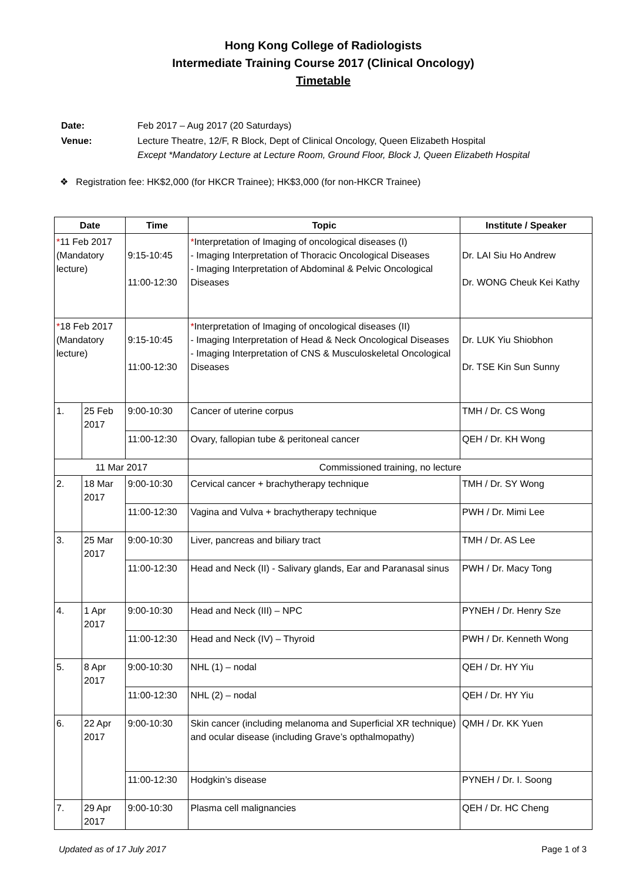Hong Kong College of Radiologists
Intermediate Training Course 2017 (Clinical Oncology)
Timetable
| Date: | Feb 2017 – Aug 2017 (20 Saturdays) |
| Venue: | Lecture Theatre, 12/F, R Block, Dept of Clinical Oncology, Queen Elizabeth Hospital Except *Mandatory Lecture at Lecture Room, Ground Floor, Block J, Queen Elizabeth Hospital |
❖ Registration fee: HK$2,000 (for HKCR Trainee); HK$3,000 (for non-HKCR Trainee)
| Date | | Time | Topic | Institute / Speaker |
| --- | --- | --- | --- | --- |
| * 11 Feb 2017 (Mandatory lecture) | | 9:15-10:45 11:00-12:30 | * Interpretation of Imaging of oncological diseases (I) - Imaging Interpretation of Thoracic Oncological Diseases - Imaging Interpretation of Abdominal & Pelvic Oncological Diseases | Dr. LAI Siu Ho Andrew Dr. WONG Cheuk Kei Kathy |
| * 18 Feb 2017 (Mandatory lecture) | | 9:15-10:45 11:00-12:30 | * Interpretation of Imaging of oncological diseases (II) - Imaging Interpretation of Head & Neck Oncological Diseases - Imaging Interpretation of CNS & Musculoskeletal Oncological Diseases | Dr. LUK Yiu Shiobhon Dr. TSE Kin Sun Sunny |
| 1. | 25 Feb 2017 | 9:00-10:30 | Cancer of uterine corpus | TMH / Dr. CS Wong |
| | | 11:00-12:30 | Ovary, fallopian tube & peritoneal cancer | QEH / Dr. KH Wong |
| 11 Mar 2017 | | | Commissioned training, no lecture | |
| 2. | 18 Mar 2017 | 9:00-10:30 | Cervical cancer + brachytherapy technique | TMH / Dr. SY Wong |
| | | 11:00-12:30 | Vagina and Vulva + brachytherapy technique | PWH / Dr. Mimi Lee |
| 3. | 25 Mar 2017 | 9:00-10:30 | Liver, pancreas and biliary tract | TMH / Dr. AS Lee |
| | | 11:00-12:30 | Head and Neck (II) - Salivary glands, Ear and Paranasal sinus | PWH / Dr. Macy Tong |
| 4. | 1 Apr 2017 | 9:00-10:30 | Head and Neck (III) – NPC | PYNEH / Dr. Henry Sze |
| | | 11:00-12:30 | Head and Neck (IV) – Thyroid | PWH / Dr. Kenneth Wong |
| 5. | 8 Apr 2017 | 9:00-10:30 | NHL (1) – nodal | QEH / Dr. HY Yiu |
| | | 11:00-12:30 | NHL (2) – nodal | QEH / Dr. HY Yiu |
| 6. | 22 Apr 2017 | 9:00-10:30 | Skin cancer (including melanoma and Superficial XR technique) and ocular disease (including Grave’s opthalmopathy) | QMH / Dr. KK Yuen |
| | | 11:00-12:30 | Hodgkin’s disease | PYNEH / Dr. I. Soong |
| 7. | 29 Apr 2017 | 9:00-10:30 | Plasma cell malignancies | QEH / Dr. HC Cheng |
Updated as of 17 July 2017 Page 1 of 3